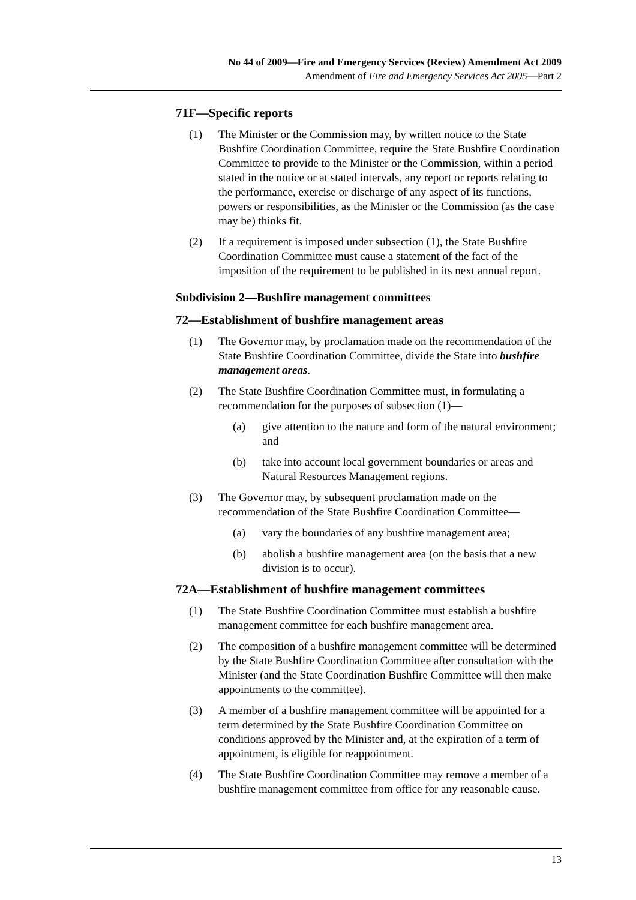No 44 of 2009—Fire and Emergency Services (Review) Amendment Act 2009
Amendment of Fire and Emergency Services Act 2005—Part 2
71F—Specific reports
(1) The Minister or the Commission may, by written notice to the State Bushfire Coordination Committee, require the State Bushfire Coordination Committee to provide to the Minister or the Commission, within a period stated in the notice or at stated intervals, any report or reports relating to the performance, exercise or discharge of any aspect of its functions, powers or responsibilities, as the Minister or the Commission (as the case may be) thinks fit.
(2) If a requirement is imposed under subsection (1), the State Bushfire Coordination Committee must cause a statement of the fact of the imposition of the requirement to be published in its next annual report.
Subdivision 2—Bushfire management committees
72—Establishment of bushfire management areas
(1) The Governor may, by proclamation made on the recommendation of the State Bushfire Coordination Committee, divide the State into bushfire management areas.
(2) The State Bushfire Coordination Committee must, in formulating a recommendation for the purposes of subsection (1)—
(a) give attention to the nature and form of the natural environment; and
(b) take into account local government boundaries or areas and Natural Resources Management regions.
(3) The Governor may, by subsequent proclamation made on the recommendation of the State Bushfire Coordination Committee—
(a) vary the boundaries of any bushfire management area;
(b) abolish a bushfire management area (on the basis that a new division is to occur).
72A—Establishment of bushfire management committees
(1) The State Bushfire Coordination Committee must establish a bushfire management committee for each bushfire management area.
(2) The composition of a bushfire management committee will be determined by the State Bushfire Coordination Committee after consultation with the Minister (and the State Coordination Bushfire Committee will then make appointments to the committee).
(3) A member of a bushfire management committee will be appointed for a term determined by the State Bushfire Coordination Committee on conditions approved by the Minister and, at the expiration of a term of appointment, is eligible for reappointment.
(4) The State Bushfire Coordination Committee may remove a member of a bushfire management committee from office for any reasonable cause.
13